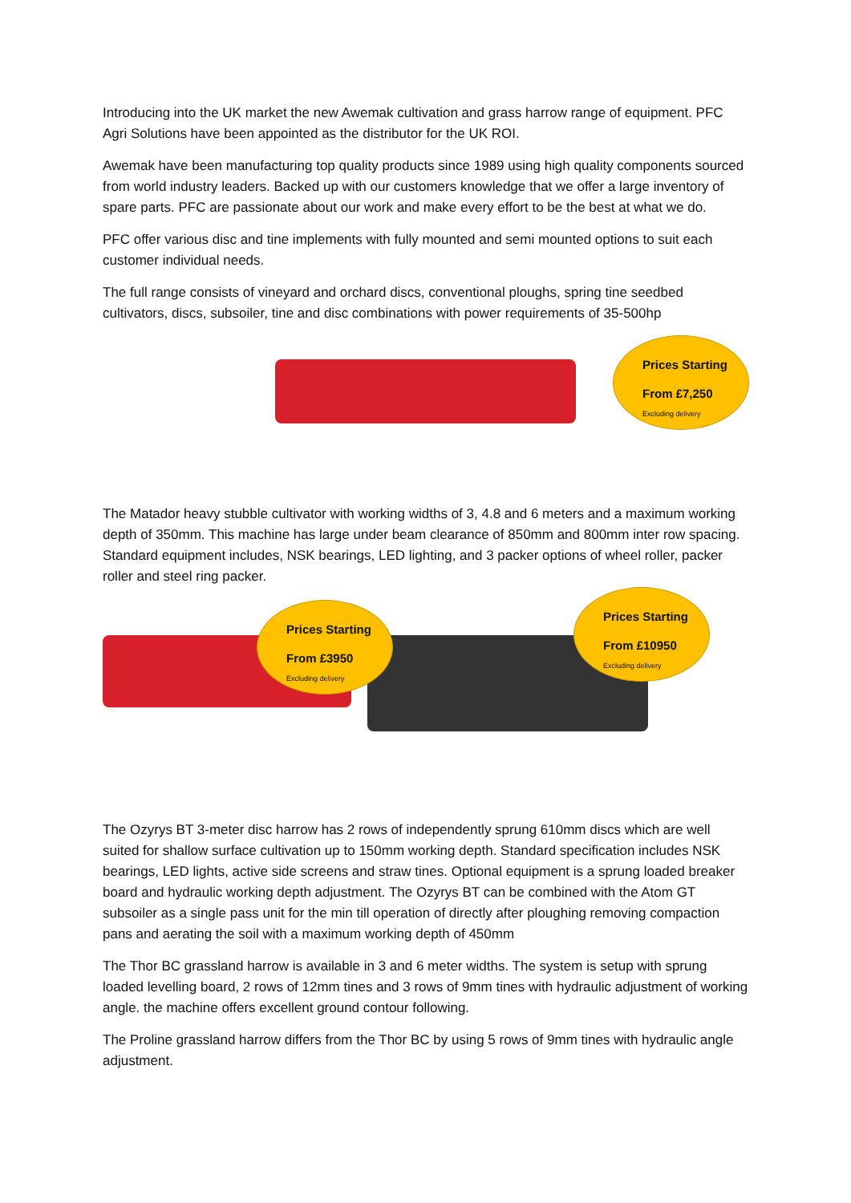Introducing into the UK market the new Awemak cultivation and grass harrow range of equipment. PFC Agri Solutions have been appointed as the distributor for the UK ROI.
Awemak have been manufacturing top quality products since 1989 using high quality components sourced from world industry leaders. Backed up with our customers knowledge that we offer a large inventory of spare parts. PFC are passionate about our work and make every effort to be the best at what we do.
PFC offer various disc and tine implements with fully mounted and semi mounted options to suit each customer individual needs.
The full range consists of vineyard and orchard discs, conventional ploughs, spring tine seedbed cultivators, discs, subsoiler, tine and disc combinations with power requirements of 35-500hp
Prices Starting
From £7,250
Excluding delivery
The Matador heavy stubble cultivator with working widths of 3, 4.8 and 6 meters and a maximum working depth of 350mm. This machine has large under beam clearance of 850mm and 800mm inter row spacing. Standard equipment includes, NSK bearings, LED lighting, and 3 packer options of wheel roller, packer roller and steel ring packer.
Prices Starting
From £3950
Excluding delivery
Prices Starting
From £10950
Excluding delivery
The Ozyrys BT 3-meter disc harrow has 2 rows of independently sprung 610mm discs which are well suited for shallow surface cultivation up to 150mm working depth. Standard specification includes NSK bearings, LED lights, active side screens and straw tines. Optional equipment is a sprung loaded breaker board and hydraulic working depth adjustment. The Ozyrys BT can be combined with the Atom GT subsoiler as a single pass unit for the min till operation of directly after ploughing removing compaction pans and aerating the soil with a maximum working depth of 450mm
The Thor BC grassland harrow is available in 3 and 6 meter widths. The system is setup with sprung loaded levelling board, 2 rows of 12mm tines and 3 rows of 9mm tines with hydraulic adjustment of working angle. the machine offers excellent ground contour following.
The Proline grassland harrow differs from the Thor BC by using 5 rows of 9mm tines with hydraulic angle adjustment.